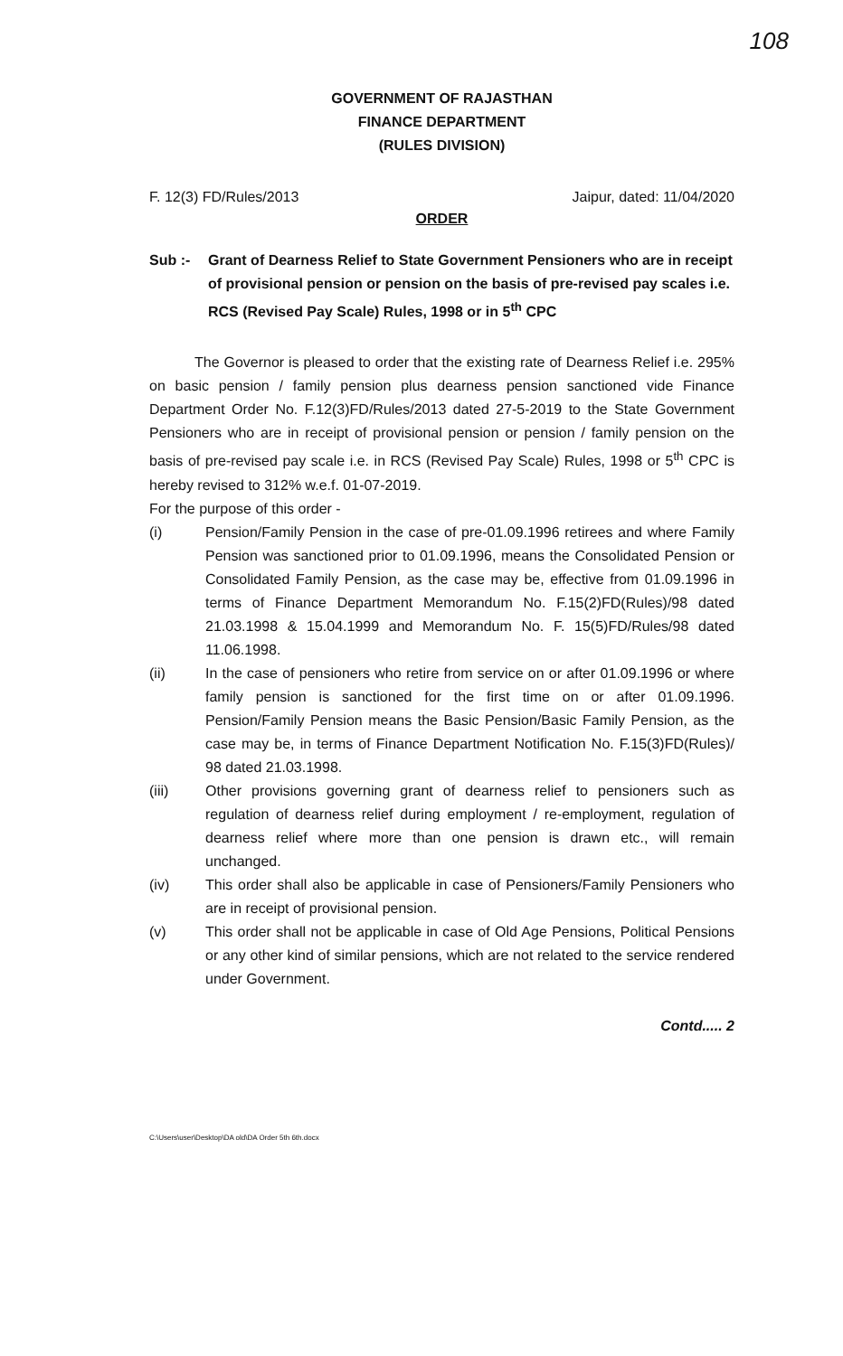108
GOVERNMENT OF RAJASTHAN
FINANCE DEPARTMENT
(RULES DIVISION)
F. 12(3) FD/Rules/2013 Jaipur, dated: 11/04/2020
ORDER
Sub :- Grant of Dearness Relief to State Government Pensioners who are in receipt of provisional pension or pension on the basis of pre-revised pay scales i.e. RCS (Revised Pay Scale) Rules, 1998 or in 5<sup>th</sup> CPC
The Governor is pleased to order that the existing rate of Dearness Relief i.e. 295% on basic pension / family pension plus dearness pension sanctioned vide Finance Department Order No. F.12(3)FD/Rules/2013 dated 27-5-2019 to the State Government Pensioners who are in receipt of provisional pension or pension / family pension on the basis of pre-revised pay scale i.e. in RCS (Revised Pay Scale) Rules, 1998 or 5<sup>th</sup> CPC is hereby revised to 312% w.e.f. 01-07-2019.
For the purpose of this order -
(i) Pension/Family Pension in the case of pre-01.09.1996 retirees and where Family Pension was sanctioned prior to 01.09.1996, means the Consolidated Pension or Consolidated Family Pension, as the case may be, effective from 01.09.1996 in terms of Finance Department Memorandum No. F.15(2)FD(Rules)/98 dated 21.03.1998 & 15.04.1999 and Memorandum No. F. 15(5)FD/Rules/98 dated 11.06.1998.
(ii) In the case of pensioners who retire from service on or after 01.09.1996 or where family pension is sanctioned for the first time on or after 01.09.1996. Pension/Family Pension means the Basic Pension/Basic Family Pension, as the case may be, in terms of Finance Department Notification No. F.15(3)FD(Rules)/ 98 dated 21.03.1998.
(iii) Other provisions governing grant of dearness relief to pensioners such as regulation of dearness relief during employment / re-employment, regulation of dearness relief where more than one pension is drawn etc., will remain unchanged.
(iv) This order shall also be applicable in case of Pensioners/Family Pensioners who are in receipt of provisional pension.
(v) This order shall not be applicable in case of Old Age Pensions, Political Pensions or any other kind of similar pensions, which are not related to the service rendered under Government.
Contd..... 2
C:\Users\user\Desktop\DA old\DA Order 5th 6th.docx